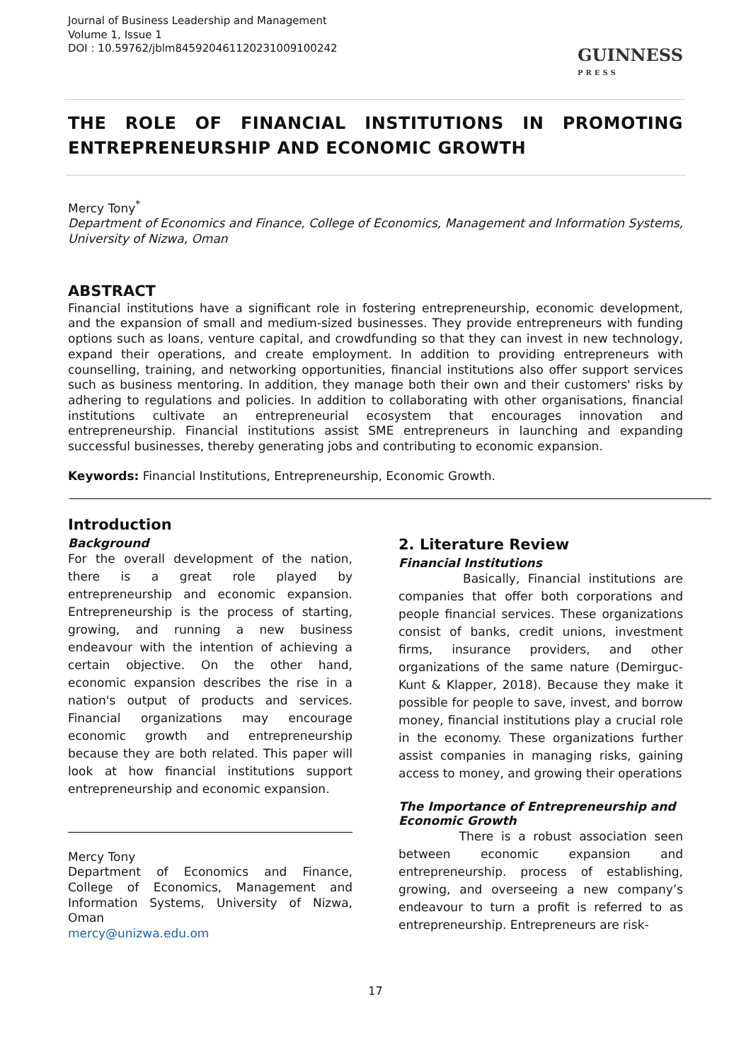Journal of Business Leadership and Management
Volume 1, Issue 1
DOI : 10.59762/jblm845920461120231009100242
GUINNESS
PRESS
THE ROLE OF FINANCIAL INSTITUTIONS IN PROMOTING ENTREPRENEURSHIP AND ECONOMIC GROWTH
Mercy Tony<sup>*</sup>
Department of Economics and Finance, College of Economics, Management and Information Systems, University of Nizwa, Oman
ABSTRACT
Financial institutions have a significant role in fostering entrepreneurship, economic development, and the expansion of small and medium-sized businesses. They provide entrepreneurs with funding options such as loans, venture capital, and crowdfunding so that they can invest in new technology, expand their operations, and create employment. In addition to providing entrepreneurs with counselling, training, and networking opportunities, financial institutions also offer support services such as business mentoring. In addition, they manage both their own and their customers' risks by adhering to regulations and policies. In addition to collaborating with other organisations, financial institutions cultivate an entrepreneurial ecosystem that encourages innovation and entrepreneurship. Financial institutions assist SME entrepreneurs in launching and expanding successful businesses, thereby generating jobs and contributing to economic expansion.
Keywords: Financial Institutions, Entrepreneurship, Economic Growth.
Introduction
Background
For the overall development of the nation, there is a great role played by entrepreneurship and economic expansion. Entrepreneurship is the process of starting, growing, and running a new business endeavour with the intention of achieving a certain objective. On the other hand, economic expansion describes the rise in a nation's output of products and services. Financial organizations may encourage economic growth and entrepreneurship because they are both related. This paper will look at how financial institutions support entrepreneurship and economic expansion.
Mercy Tony
Department of Economics and Finance, College of Economics, Management and Information Systems, University of Nizwa, Oman
mercy@unizwa.edu.om
2. Literature Review
Financial Institutions
Basically, Financial institutions are companies that offer both corporations and people financial services. These organizations consist of banks, credit unions, investment firms, insurance providers, and other organizations of the same nature (Demirguc-Kunt & Klapper, 2018). Because they make it possible for people to save, invest, and borrow money, financial institutions play a crucial role in the economy. These organizations further assist companies in managing risks, gaining access to money, and growing their operations
The Importance of Entrepreneurship and Economic Growth
There is a robust association seen between economic expansion and entrepreneurship. process of establishing, growing, and overseeing a new company’s endeavour to turn a profit is referred to as entrepreneurship. Entrepreneurs are risk-
17